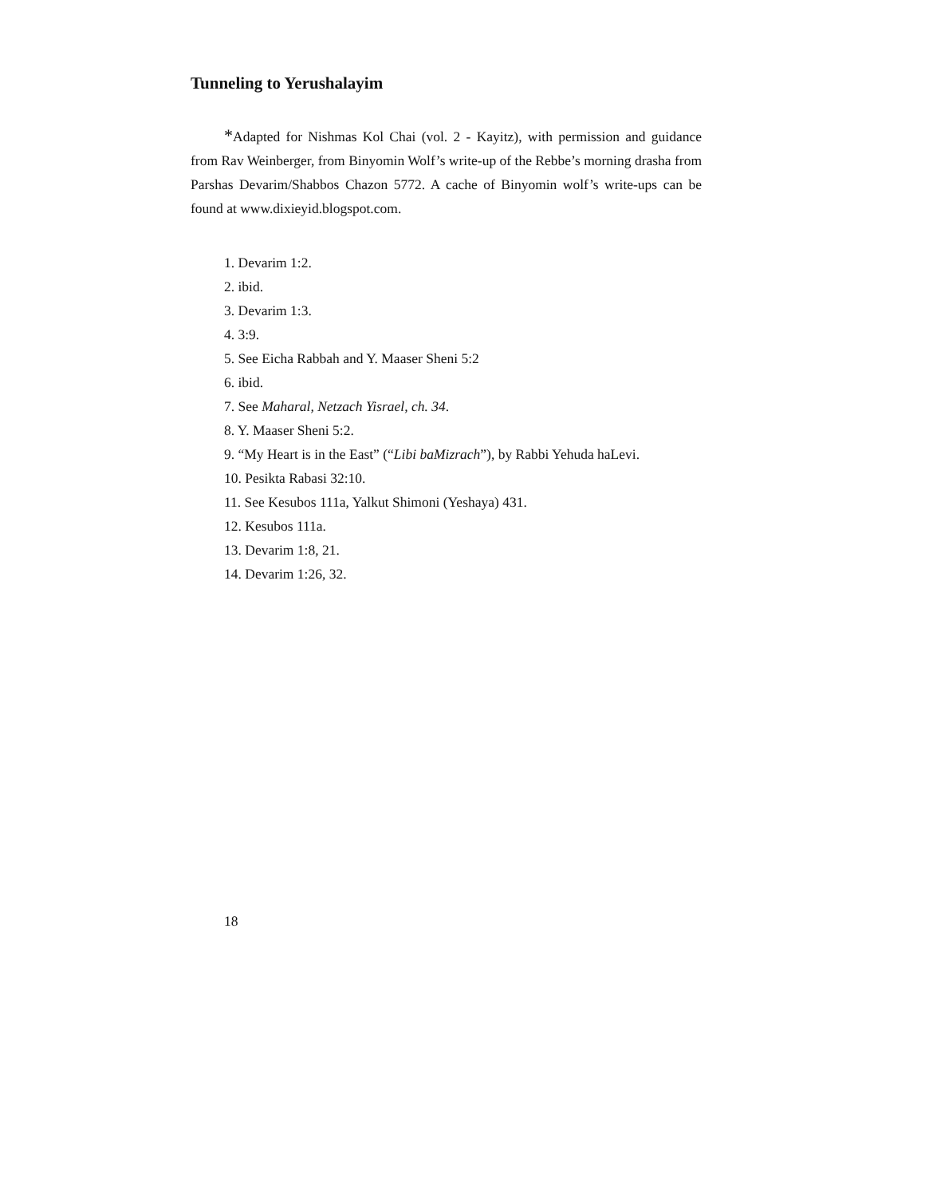Tunneling to Yerushalayim
*Adapted for Nishmas Kol Chai (vol. 2 - Kayitz), with permission and guidance from Rav Weinberger, from Binyomin Wolf’s write-up of the Rebbe’s morning drasha from Parshas Devarim/Shabbos Chazon 5772. A cache of Binyomin wolf’s write-ups can be found at www.dixieyid.blogspot.com.
1. Devarim 1:2.
2. ibid.
3. Devarim 1:3.
4. 3:9.
5. See Eicha Rabbah and Y. Maaser Sheni 5:2
6. ibid.
7. See Maharal, Netzach Yisrael, ch. 34.
8. Y. Maaser Sheni 5:2.
9. “My Heart is in the East” (“Libi baMizrach”), by Rabbi Yehuda haLevi.
10. Pesikta Rabasi 32:10.
11. See Kesubos 111a, Yalkut Shimoni (Yeshaya) 431.
12. Kesubos 111a.
13. Devarim 1:8, 21.
14. Devarim 1:26, 32.
18